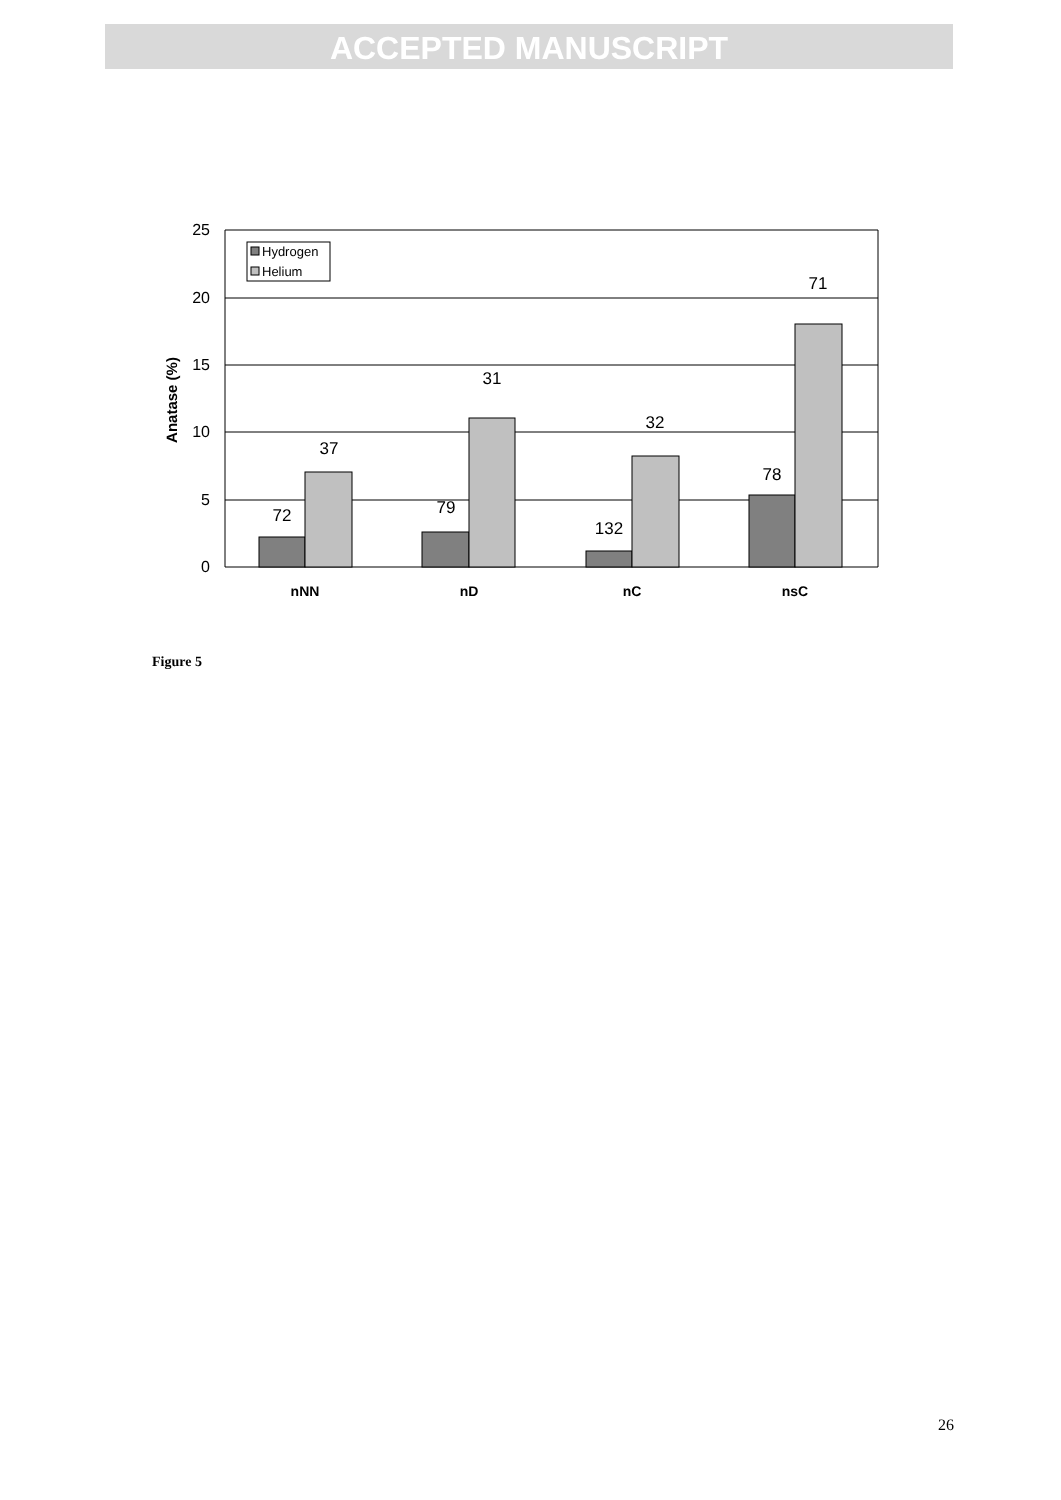ACCEPTED MANUSCRIPT
25
20
15
10
5
0
Anatase (%)
72
37
79
31
132
32
78
71
nNN
nD
nC
nsC
Hydrogen
Helium
Figure 5
26